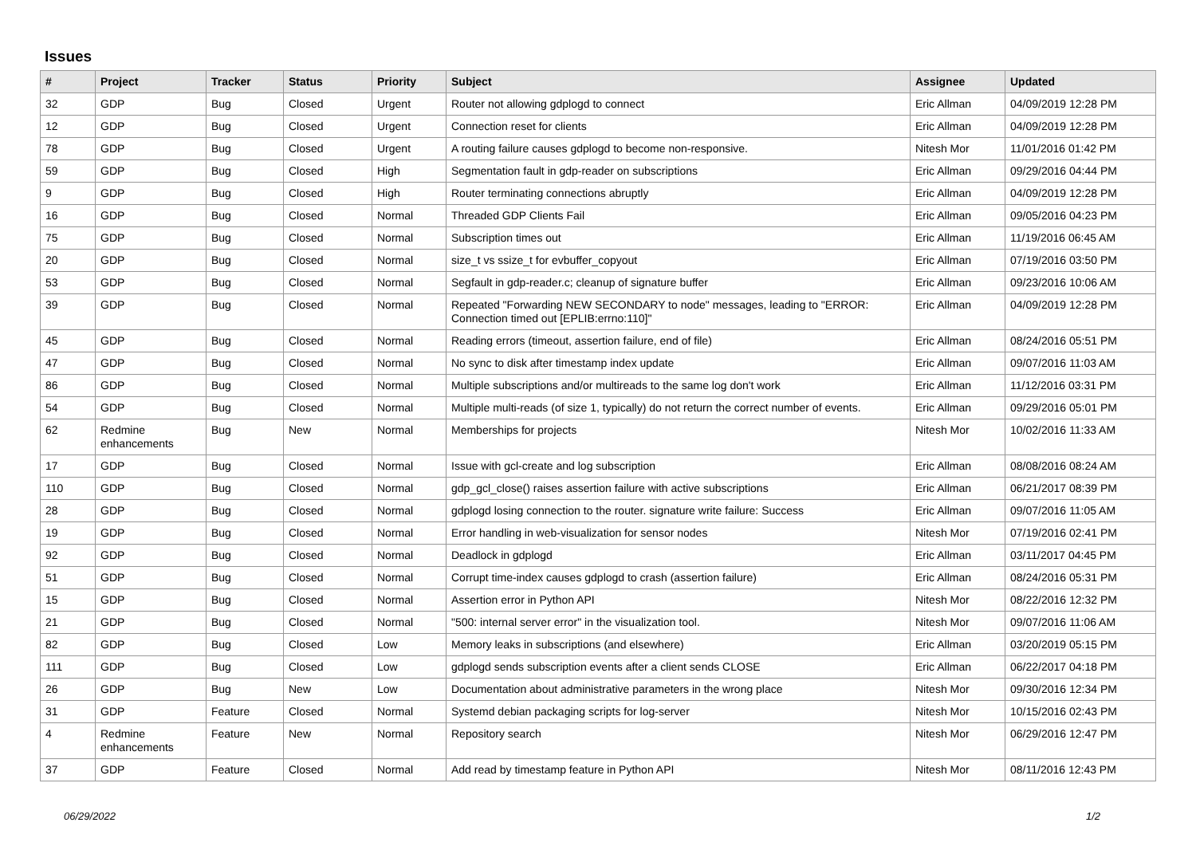Issues
| # | Project | Tracker | Status | Priority | Subject | Assignee | Updated |
| --- | --- | --- | --- | --- | --- | --- | --- |
| 32 | GDP | Bug | Closed | Urgent | Router not allowing gdplogd to connect | Eric Allman | 04/09/2019 12:28 PM |
| 12 | GDP | Bug | Closed | Urgent | Connection reset for clients | Eric Allman | 04/09/2019 12:28 PM |
| 78 | GDP | Bug | Closed | Urgent | A routing failure causes gdplogd to become non-responsive. | Nitesh Mor | 11/01/2016 01:42 PM |
| 59 | GDP | Bug | Closed | High | Segmentation fault in gdp-reader on subscriptions | Eric Allman | 09/29/2016 04:44 PM |
| 9 | GDP | Bug | Closed | High | Router terminating connections abruptly | Eric Allman | 04/09/2019 12:28 PM |
| 16 | GDP | Bug | Closed | Normal | Threaded GDP Clients Fail | Eric Allman | 09/05/2016 04:23 PM |
| 75 | GDP | Bug | Closed | Normal | Subscription times out | Eric Allman | 11/19/2016 06:45 AM |
| 20 | GDP | Bug | Closed | Normal | size_t vs ssize_t for evbuffer_copyout | Eric Allman | 07/19/2016 03:50 PM |
| 53 | GDP | Bug | Closed | Normal | Segfault in gdp-reader.c; cleanup of signature buffer | Eric Allman | 09/23/2016 10:06 AM |
| 39 | GDP | Bug | Closed | Normal | Repeated "Forwarding NEW SECONDARY to node" messages, leading to "ERROR: Connection timed out [EPLIB:errno:110]" | Eric Allman | 04/09/2019 12:28 PM |
| 45 | GDP | Bug | Closed | Normal | Reading errors (timeout, assertion failure, end of file) | Eric Allman | 08/24/2016 05:51 PM |
| 47 | GDP | Bug | Closed | Normal | No sync to disk after timestamp index update | Eric Allman | 09/07/2016 11:03 AM |
| 86 | GDP | Bug | Closed | Normal | Multiple subscriptions and/or multireads to the same log don't work | Eric Allman | 11/12/2016 03:31 PM |
| 54 | GDP | Bug | Closed | Normal | Multiple multi-reads (of size 1, typically) do not return the correct number of events. | Eric Allman | 09/29/2016 05:01 PM |
| 62 | Redmine enhancements | Bug | New | Normal | Memberships for projects | Nitesh Mor | 10/02/2016 11:33 AM |
| 17 | GDP | Bug | Closed | Normal | Issue with gcl-create and log subscription | Eric Allman | 08/08/2016 08:24 AM |
| 110 | GDP | Bug | Closed | Normal | gdp_gcl_close() raises assertion failure with active subscriptions | Eric Allman | 06/21/2017 08:39 PM |
| 28 | GDP | Bug | Closed | Normal | gdplogd losing connection to the router. signature write failure: Success | Eric Allman | 09/07/2016 11:05 AM |
| 19 | GDP | Bug | Closed | Normal | Error handling in web-visualization for sensor nodes | Nitesh Mor | 07/19/2016 02:41 PM |
| 92 | GDP | Bug | Closed | Normal | Deadlock in gdplogd | Eric Allman | 03/11/2017 04:45 PM |
| 51 | GDP | Bug | Closed | Normal | Corrupt time-index causes gdplogd to crash (assertion failure) | Eric Allman | 08/24/2016 05:31 PM |
| 15 | GDP | Bug | Closed | Normal | Assertion error in Python API | Nitesh Mor | 08/22/2016 12:32 PM |
| 21 | GDP | Bug | Closed | Normal | "500: internal server error" in the visualization tool. | Nitesh Mor | 09/07/2016 11:06 AM |
| 82 | GDP | Bug | Closed | Low | Memory leaks in subscriptions (and elsewhere) | Eric Allman | 03/20/2019 05:15 PM |
| 111 | GDP | Bug | Closed | Low | gdplogd sends subscription events after a client sends CLOSE | Eric Allman | 06/22/2017 04:18 PM |
| 26 | GDP | Bug | New | Low | Documentation about administrative parameters in the wrong place | Nitesh Mor | 09/30/2016 12:34 PM |
| 31 | GDP | Feature | Closed | Normal | Systemd debian packaging scripts for log-server | Nitesh Mor | 10/15/2016 02:43 PM |
| 4 | Redmine enhancements | Feature | New | Normal | Repository search | Nitesh Mor | 06/29/2016 12:47 PM |
| 37 | GDP | Feature | Closed | Normal | Add read by timestamp feature in Python API | Nitesh Mor | 08/11/2016 12:43 PM |
06/29/2022 1/2